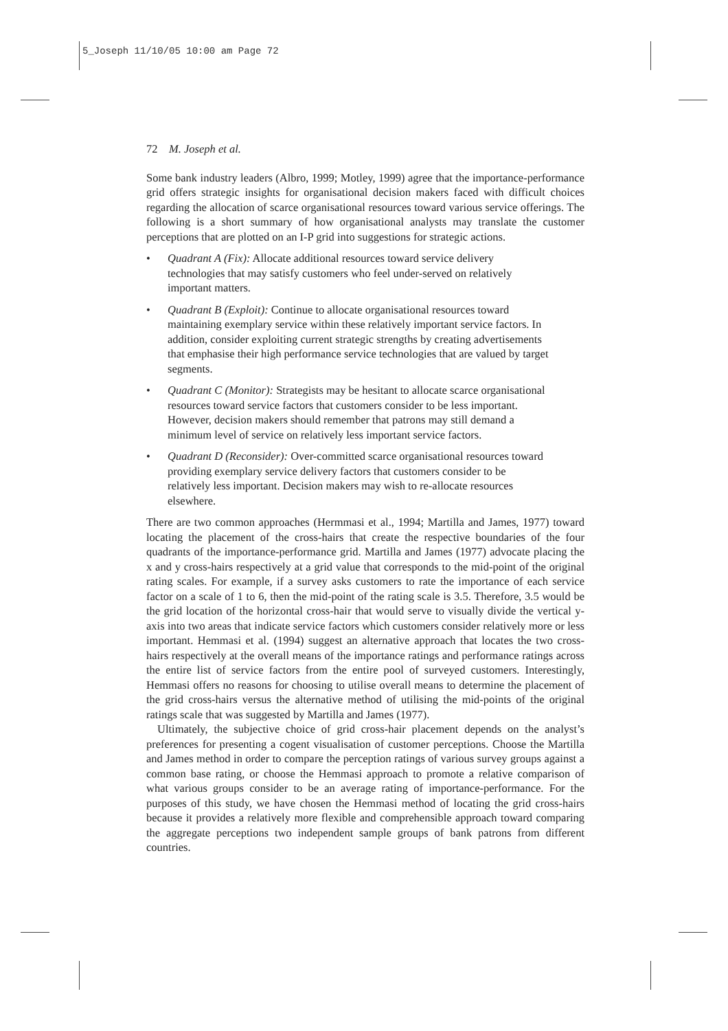5_Joseph 11/10/05 10:00 am Page 72
72 M. Joseph et al.
Some bank industry leaders (Albro, 1999; Motley, 1999) agree that the importance-performance grid offers strategic insights for organisational decision makers faced with difficult choices regarding the allocation of scarce organisational resources toward various service offerings. The following is a short summary of how organisational analysts may translate the customer perceptions that are plotted on an I-P grid into suggestions for strategic actions.
• Quadrant A (Fix): Allocate additional resources toward service delivery technologies that may satisfy customers who feel under-served on relatively important matters.
• Quadrant B (Exploit): Continue to allocate organisational resources toward maintaining exemplary service within these relatively important service factors. In addition, consider exploiting current strategic strengths by creating advertisements that emphasise their high performance service technologies that are valued by target segments.
• Quadrant C (Monitor): Strategists may be hesitant to allocate scarce organisational resources toward service factors that customers consider to be less important. However, decision makers should remember that patrons may still demand a minimum level of service on relatively less important service factors.
• Quadrant D (Reconsider): Over-committed scarce organisational resources toward providing exemplary service delivery factors that customers consider to be relatively less important. Decision makers may wish to re-allocate resources elsewhere.
There are two common approaches (Hermmasi et al., 1994; Martilla and James, 1977) toward locating the placement of the cross-hairs that create the respective boundaries of the four quadrants of the importance-performance grid. Martilla and James (1977) advocate placing the x and y cross-hairs respectively at a grid value that corresponds to the mid-point of the original rating scales. For example, if a survey asks customers to rate the importance of each service factor on a scale of 1 to 6, then the mid-point of the rating scale is 3.5. Therefore, 3.5 would be the grid location of the horizontal cross-hair that would serve to visually divide the vertical y-axis into two areas that indicate service factors which customers consider relatively more or less important. Hemmasi et al. (1994) suggest an alternative approach that locates the two cross-hairs respectively at the overall means of the importance ratings and performance ratings across the entire list of service factors from the entire pool of surveyed customers. Interestingly, Hemmasi offers no reasons for choosing to utilise overall means to determine the placement of the grid cross-hairs versus the alternative method of utilising the mid-points of the original ratings scale that was suggested by Martilla and James (1977).
Ultimately, the subjective choice of grid cross-hair placement depends on the analyst’s preferences for presenting a cogent visualisation of customer perceptions. Choose the Martilla and James method in order to compare the perception ratings of various survey groups against a common base rating, or choose the Hemmasi approach to promote a relative comparison of what various groups consider to be an average rating of importance-performance. For the purposes of this study, we have chosen the Hemmasi method of locating the grid cross-hairs because it provides a relatively more flexible and comprehensible approach toward comparing the aggregate perceptions two independent sample groups of bank patrons from different countries.